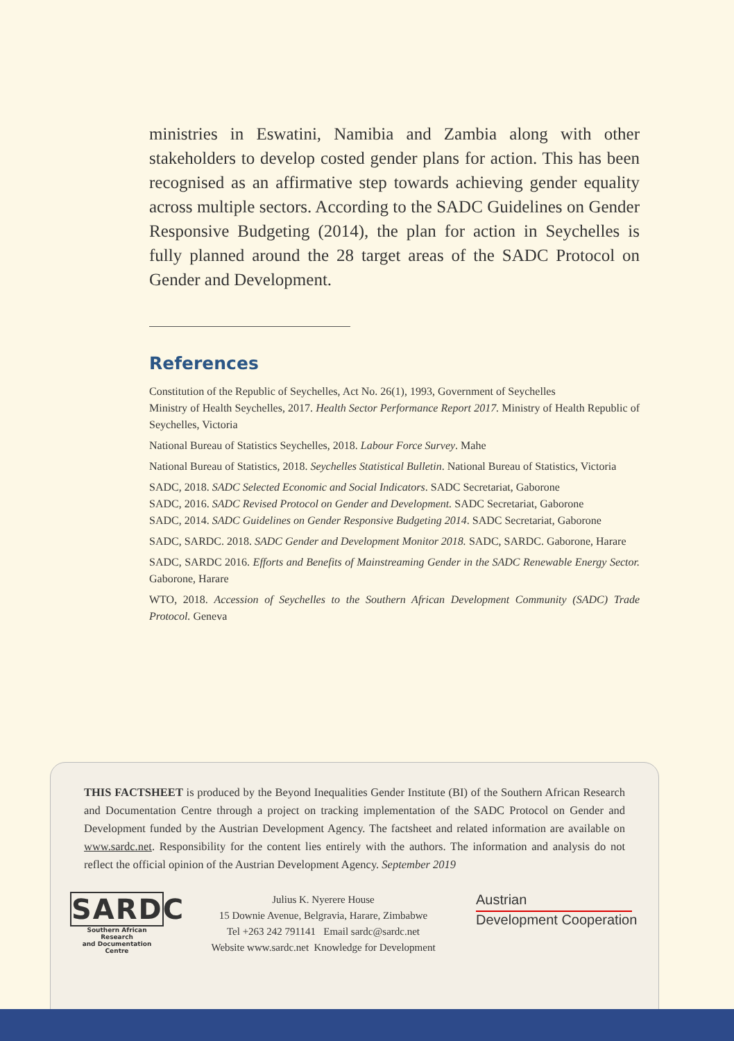ministries in Eswatini, Namibia and Zambia along with other stakeholders to develop costed gender plans for action. This has been recognised as an affirmative step towards achieving gender equality across multiple sectors. According to the SADC Guidelines on Gender Responsive Budgeting (2014), the plan for action in Seychelles is fully planned around the 28 target areas of the SADC Protocol on Gender and Development.
References
Constitution of the Republic of Seychelles, Act No. 26(1), 1993, Government of Seychelles
Ministry of Health Seychelles, 2017. Health Sector Performance Report 2017. Ministry of Health Republic of Seychelles, Victoria
National Bureau of Statistics Seychelles, 2018. Labour Force Survey. Mahe
National Bureau of Statistics, 2018. Seychelles Statistical Bulletin. National Bureau of Statistics, Victoria
SADC, 2018. SADC Selected Economic and Social Indicators. SADC Secretariat, Gaborone
SADC, 2016. SADC Revised Protocol on Gender and Development. SADC Secretariat, Gaborone
SADC, 2014. SADC Guidelines on Gender Responsive Budgeting 2014. SADC Secretariat, Gaborone
SADC, SARDC. 2018. SADC Gender and Development Monitor 2018. SADC, SARDC. Gaborone, Harare
SADC, SARDC 2016. Efforts and Benefits of Mainstreaming Gender in the SADC Renewable Energy Sector. Gaborone, Harare
WTO, 2018. Accession of Seychelles to the Southern African Development Community (SADC) Trade Protocol. Geneva
THIS FACTSHEET is produced by the Beyond Inequalities Gender Institute (BI) of the Southern African Research and Documentation Centre through a project on tracking implementation of the SADC Protocol on Gender and Development funded by the Austrian Development Agency. The factsheet and related information are available on www.sardc.net. Responsibility for the content lies entirely with the authors. The information and analysis do not reflect the official opinion of the Austrian Development Agency. September 2019
SARDC
Southern African Research
and Documentation Centre
Julius K. Nyerere House
15 Downie Avenue, Belgravia, Harare, Zimbabwe
Tel +263 242 791141 Email sardc@sardc.net
Website www.sardc.net Knowledge for Development
Austrian
Development Cooperation